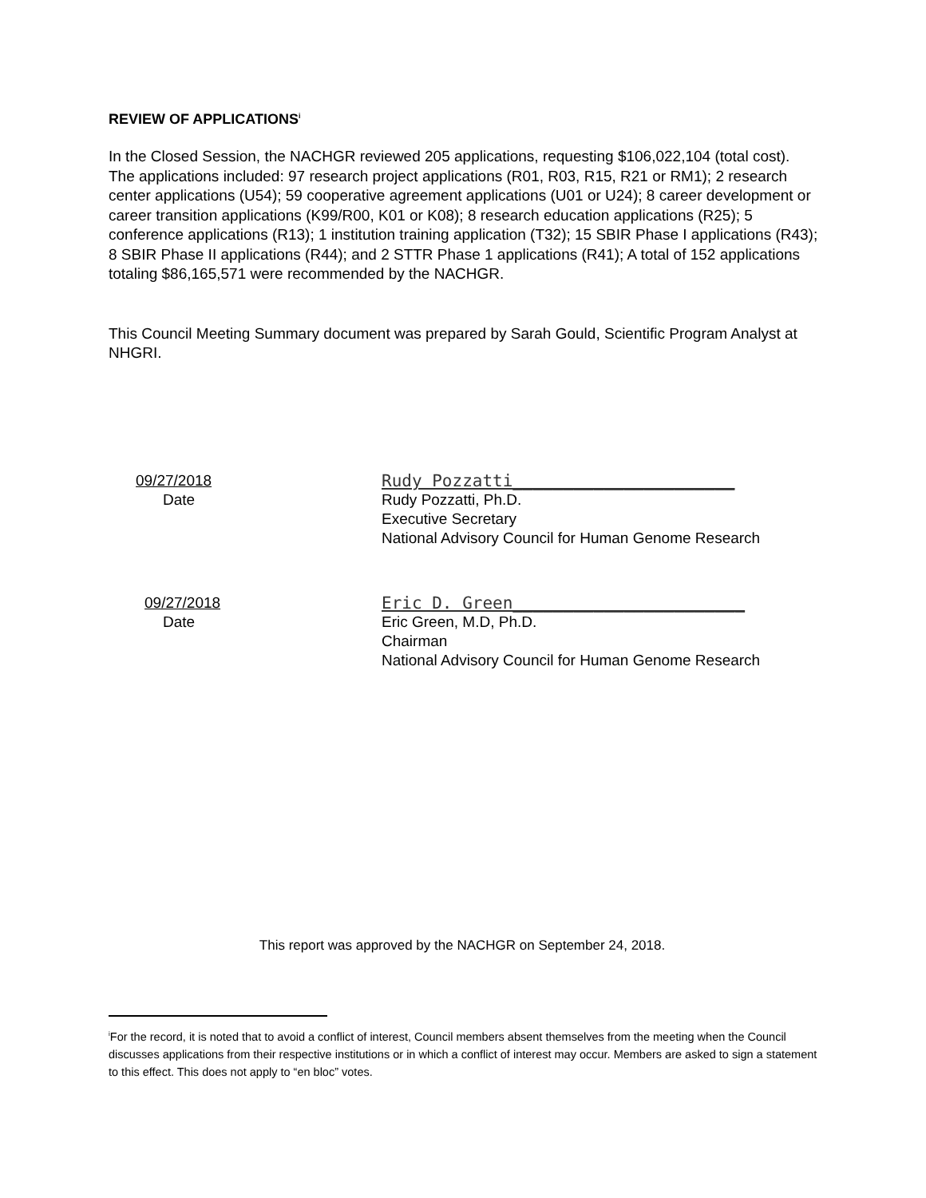REVIEW OF APPLICATIONS<sup>i</sup>
In the Closed Session, the NACHGR reviewed 205 applications, requesting $106,022,104 (total cost). The applications included: 97 research project applications (R01, R03, R15, R21 or RM1); 2 research center applications (U54); 59 cooperative agreement applications (U01 or U24); 8 career development or career transition applications (K99/R00, K01 or K08); 8 research education applications (R25); 5 conference applications (R13); 1 institution training application (T32); 15 SBIR Phase I applications (R43); 8 SBIR Phase II applications (R44); and 2 STTR Phase 1 applications (R41); A total of 152 applications totaling $86,165,571 were recommended by the NACHGR.
This Council Meeting Summary document was prepared by Sarah Gould, Scientific Program Analyst at NHGRI.
09/27/2018
Date
Rudy Pozzatti______________________
Rudy Pozzatti, Ph.D.
Executive Secretary
National Advisory Council for Human Genome Research
09/27/2018
Date
Eric D. Green_______________________
Eric Green, M.D, Ph.D.
Chairman
National Advisory Council for Human Genome Research
This report was approved by the NACHGR on September 24, 2018.
<sup>i</sup> For the record, it is noted that to avoid a conflict of interest, Council members absent themselves from the meeting when the Council discusses applications from their respective institutions or in which a conflict of interest may occur. Members are asked to sign a statement to this effect. This does not apply to “en bloc” votes.